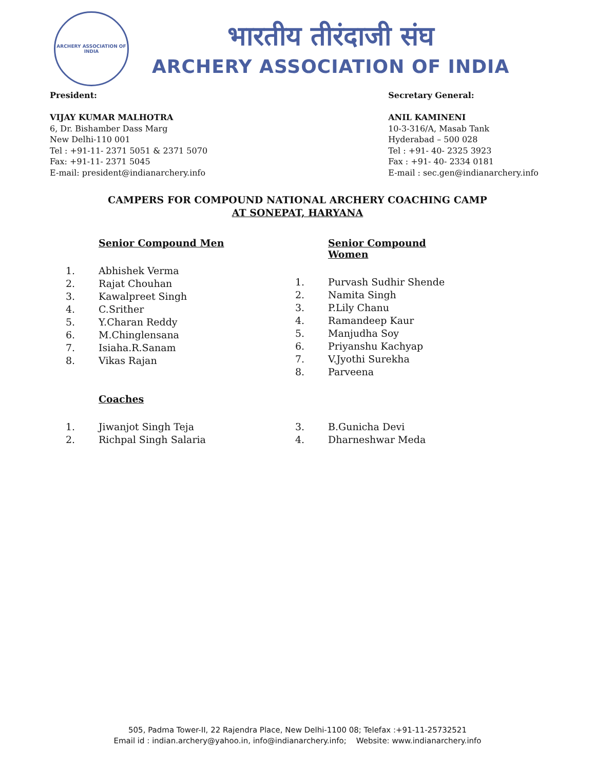ARCHERY ASSOCIATION OF INDIA
भारतीय तीरंदाजी संघ
ARCHERY ASSOCIATION OF INDIA
President:
VIJAY KUMAR MALHOTRA
6, Dr. Bishamber Dass Marg
New Delhi-110 001
Tel : +91-11- 2371 5051 & 2371 5070
Fax: +91-11- 2371 5045
E-mail: president@indianarchery.info
Secretary General:
ANIL KAMINENI
10-3-316/A, Masab Tank
Hyderabad – 500 028
Tel : +91- 40- 2325 3923
Fax : +91- 40- 2334 0181
E-mail : sec.gen@indianarchery.info
CAMPERS FOR COMPOUND NATIONAL ARCHERY COACHING CAMP
AT SONEPAT, HARYANA
Senior Compound Men
| 1. | Abhishek Verma |
| 2. | Rajat Chouhan |
| 3. | Kawalpreet Singh |
| 4. | C.Srither |
| 5. | Y.Charan Reddy |
| 6. | M.Chinglensana |
| 7. | Isiaha.R.Sanam |
| 8. | Vikas Rajan |
Senior Compound Women
| 1. | Purvash Sudhir Shende |
| 2. | Namita Singh |
| 3. | P.Lily Chanu |
| 4. | Ramandeep Kaur |
| 5. | Manjudha Soy |
| 6. | Priyanshu Kachyap |
| 7. | V.Jyothi Surekha |
| 8. | Parveena |
Coaches
| 1. | Jiwanjot Singh Teja |
| 2. | Richpal Singh Salaria |
| 3. | B.Gunicha Devi |
| 4. | Dharneshwar Meda |
505, Padma Tower-II, 22 Rajendra Place, New Delhi-1100 08; Telefax :+91-11-25732521
Email id : indian.archery@yahoo.in, info@indianarchery.info; Website: www.indianarchery.info